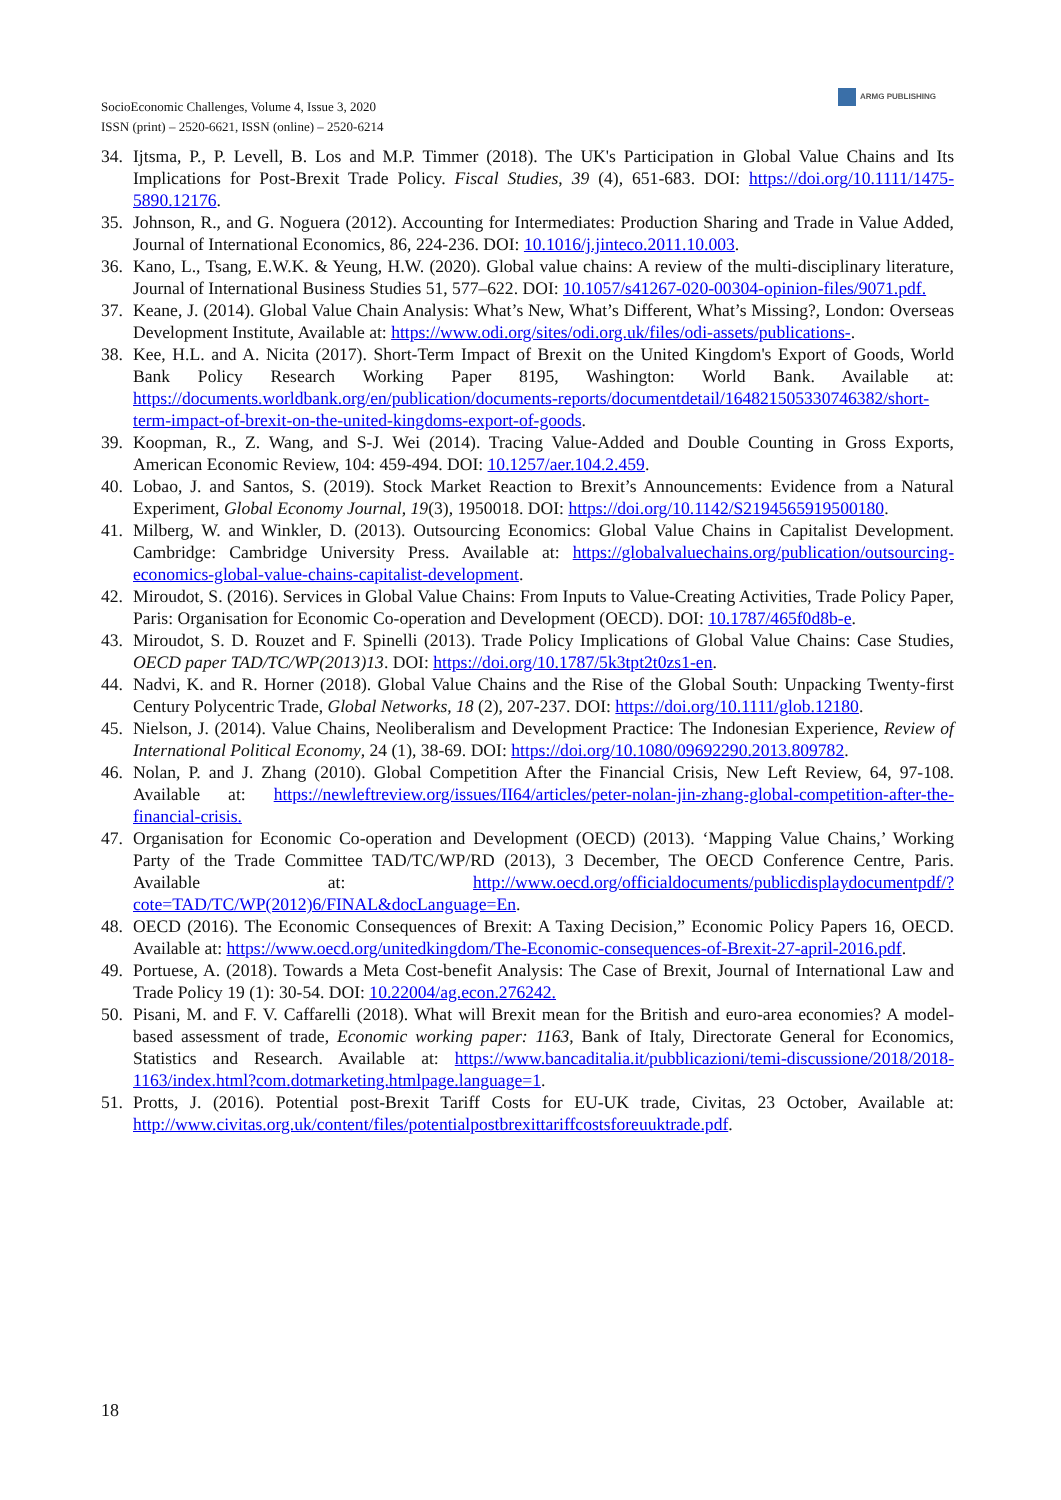SocioEconomic Challenges, Volume 4, Issue 3, 2020
ISSN (print) – 2520-6621, ISSN (online) – 2520-6214
ARMG PUBLISHING
34. Ijtsma, P., P. Levell, B. Los and M.P. Timmer (2018). The UK's Participation in Global Value Chains and Its Implications for Post-Brexit Trade Policy. Fiscal Studies, 39 (4), 651-683. DOI: https://doi.org/10.1111/1475-5890.12176.
35. Johnson, R., and G. Noguera (2012). Accounting for Intermediates: Production Sharing and Trade in Value Added, Journal of International Economics, 86, 224-236. DOI: 10.1016/j.jinteco.2011.10.003.
36. Kano, L., Tsang, E.W.K. & Yeung, H.W. (2020). Global value chains: A review of the multi-disciplinary literature, Journal of International Business Studies 51, 577–622. DOI: 10.1057/s41267-020-00304-opinion-files/9071.pdf.
37. Keane, J. (2014). Global Value Chain Analysis: What’s New, What’s Different, What’s Missing?, London: Overseas Development Institute, Available at: https://www.odi.org/sites/odi.org.uk/files/odi-assets/publications-.
38. Kee, H.L. and A. Nicita (2017). Short-Term Impact of Brexit on the United Kingdom's Export of Goods, World Bank Policy Research Working Paper 8195, Washington: World Bank. Available at: https://documents.worldbank.org/en/publication/documents-reports/documentdetail/164821505330746382/short-term-impact-of-brexit-on-the-united-kingdoms-export-of-goods.
39. Koopman, R., Z. Wang, and S-J. Wei (2014). Tracing Value-Added and Double Counting in Gross Exports, American Economic Review, 104: 459-494. DOI: 10.1257/aer.104.2.459.
40. Lobao, J. and Santos, S. (2019). Stock Market Reaction to Brexit’s Announcements: Evidence from a Natural Experiment, Global Economy Journal, 19(3), 1950018. DOI: https://doi.org/10.1142/S2194565919500180.
41. Milberg, W. and Winkler, D. (2013). Outsourcing Economics: Global Value Chains in Capitalist Development. Cambridge: Cambridge University Press. Available at: https://globalvaluechains.org/publication/outsourcing-economics-global-value-chains-capitalist-development.
42. Miroudot, S. (2016). Services in Global Value Chains: From Inputs to Value-Creating Activities, Trade Policy Paper, Paris: Organisation for Economic Co-operation and Development (OECD). DOI: 10.1787/465f0d8b-e.
43. Miroudot, S. D. Rouzet and F. Spinelli (2013). Trade Policy Implications of Global Value Chains: Case Studies, OECD paper TAD/TC/WP(2013)13. DOI: https://doi.org/10.1787/5k3tpt2t0zs1-en.
44. Nadvi, K. and R. Horner (2018). Global Value Chains and the Rise of the Global South: Unpacking Twenty-first Century Polycentric Trade, Global Networks, 18 (2), 207-237. DOI: https://doi.org/10.1111/glob.12180.
45. Nielson, J. (2014). Value Chains, Neoliberalism and Development Practice: The Indonesian Experience, Review of International Political Economy, 24 (1), 38-69. DOI: https://doi.org/10.1080/09692290.2013.809782.
46. Nolan, P. and J. Zhang (2010). Global Competition After the Financial Crisis, New Left Review, 64, 97-108. Available at: https://newleftreview.org/issues/II64/articles/peter-nolan-jin-zhang-global-competition-after-the-financial-crisis.
47. Organisation for Economic Co-operation and Development (OECD) (2013). ‘Mapping Value Chains,’ Working Party of the Trade Committee TAD/TC/WP/RD (2013), 3 December, The OECD Conference Centre, Paris. Available at: http://www.oecd.org/officialdocuments/publicdisplaydocumentpdf/?cote=TAD/TC/WP(2012)6/FINAL&docLanguage=En.
48. OECD (2016). The Economic Consequences of Brexit: A Taxing Decision,” Economic Policy Papers 16, OECD. Available at: https://www.oecd.org/unitedkingdom/The-Economic-consequences-of-Brexit-27-april-2016.pdf.
49. Portuese, A. (2018). Towards a Meta Cost-benefit Analysis: The Case of Brexit, Journal of International Law and Trade Policy 19 (1): 30-54. DOI: 10.22004/ag.econ.276242.
50. Pisani, M. and F. V. Caffarelli (2018). What will Brexit mean for the British and euro-area economies? A model-based assessment of trade, Economic working paper: 1163, Bank of Italy, Directorate General for Economics, Statistics and Research. Available at: https://www.bancaditalia.it/pubblicazioni/temi-discussione/2018/2018-1163/index.html?com.dotmarketing.htmlpage.language=1.
51. Protts, J. (2016). Potential post-Brexit Tariff Costs for EU-UK trade, Civitas, 23 October, Available at: http://www.civitas.org.uk/content/files/potentialpostbrexittariffcostsforeuuktrade.pdf.
18